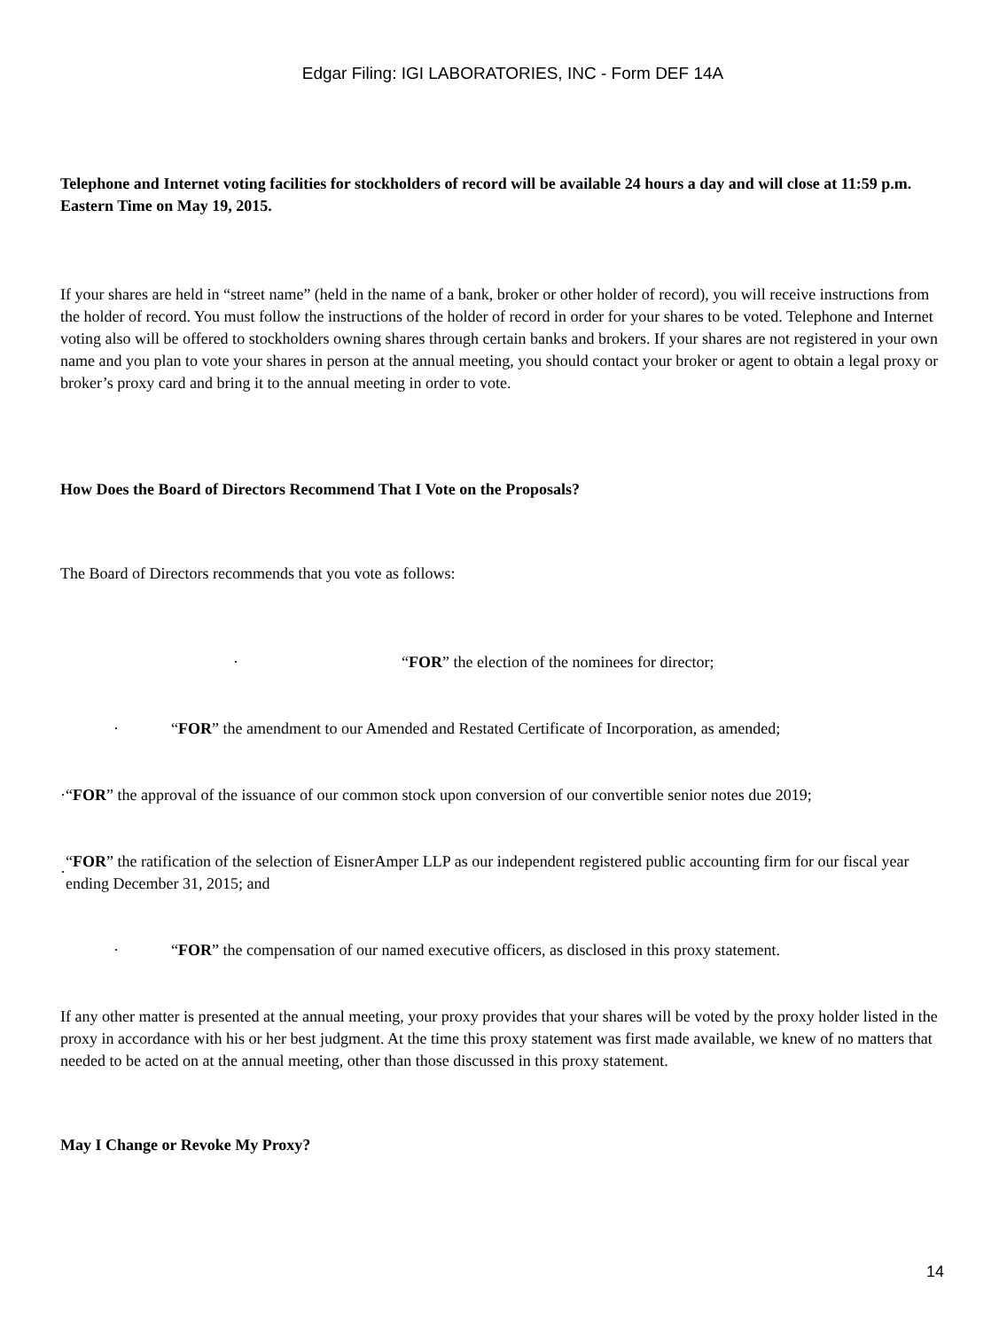Edgar Filing: IGI LABORATORIES, INC - Form DEF 14A
Telephone and Internet voting facilities for stockholders of record will be available 24 hours a day and will close at 11:59 p.m. Eastern Time on May 19, 2015.
If your shares are held in “street name” (held in the name of a bank, broker or other holder of record), you will receive instructions from the holder of record. You must follow the instructions of the holder of record in order for your shares to be voted. Telephone and Internet voting also will be offered to stockholders owning shares through certain banks and brokers. If your shares are not registered in your own name and you plan to vote your shares in person at the annual meeting, you should contact your broker or agent to obtain a legal proxy or broker’s proxy card and bring it to the annual meeting in order to vote.
How Does the Board of Directors Recommend That I Vote on the Proposals?
The Board of Directors recommends that you vote as follows:
· “FOR” the election of the nominees for director;
· “FOR” the amendment to our Amended and Restated Certificate of Incorporation, as amended;
· “FOR” the approval of the issuance of our common stock upon conversion of our convertible senior notes due 2019;
· “FOR” the ratification of the selection of EisnerAmper LLP as our independent registered public accounting firm for our fiscal year ending December 31, 2015; and
· “FOR” the compensation of our named executive officers, as disclosed in this proxy statement.
If any other matter is presented at the annual meeting, your proxy provides that your shares will be voted by the proxy holder listed in the proxy in accordance with his or her best judgment. At the time this proxy statement was first made available, we knew of no matters that needed to be acted on at the annual meeting, other than those discussed in this proxy statement.
May I Change or Revoke My Proxy?
14